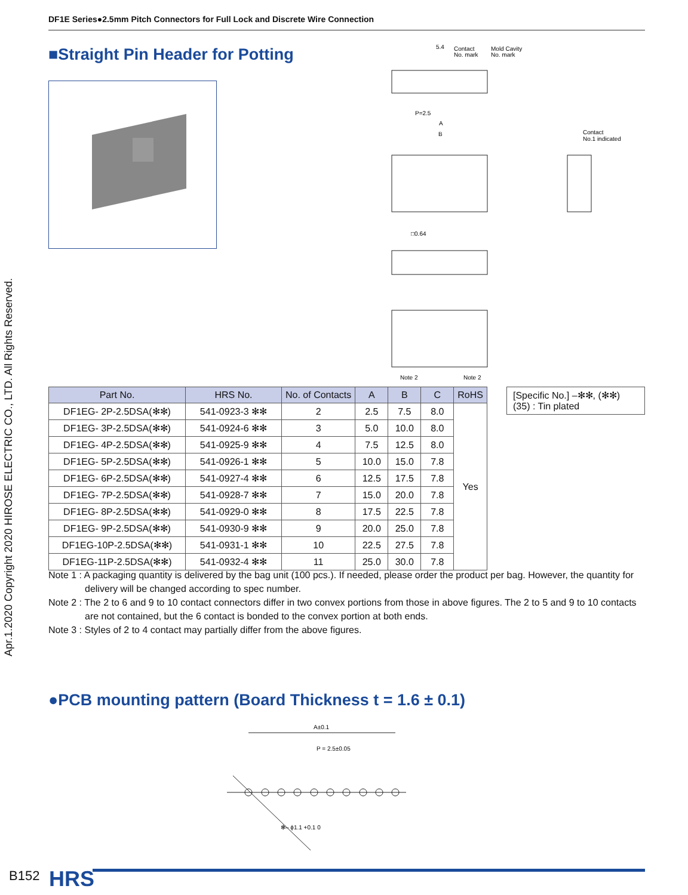DF1E Series●2.5mm Pitch Connectors for Full Lock and Discrete Wire Connection
Apr.1.2020 Copyright 2020 HIROSE ELECTRIC CO., LTD. All Rights Reserved.
■Straight Pin Header for Potting
5.4
Contact
No. mark
Mold Cavity
No. mark
P=2.5
A
B
Contact
No.1 indicated
□0.64
Note 2
Note 2
| Part No. | HRS No. | No. of Contacts | A | B | C | RoHS |
| --- | --- | --- | --- | --- | --- | --- |
| DF1EG- 2P-2.5DSA(✻✻) | 541-0923-3 ✻✻ | 2 | 2.5 | 7.5 | 8.0 | Yes |
| DF1EG- 3P-2.5DSA(✻✻) | 541-0924-6 ✻✻ | 3 | 5.0 | 10.0 | 8.0 | |
| DF1EG- 4P-2.5DSA(✻✻) | 541-0925-9 ✻✻ | 4 | 7.5 | 12.5 | 8.0 | |
| DF1EG- 5P-2.5DSA(✻✻) | 541-0926-1 ✻✻ | 5 | 10.0 | 15.0 | 7.8 | |
| DF1EG- 6P-2.5DSA(✻✻) | 541-0927-4 ✻✻ | 6 | 12.5 | 17.5 | 7.8 | |
| DF1EG- 7P-2.5DSA(✻✻) | 541-0928-7 ✻✻ | 7 | 15.0 | 20.0 | 7.8 | |
| DF1EG- 8P-2.5DSA(✻✻) | 541-0929-0 ✻✻ | 8 | 17.5 | 22.5 | 7.8 | |
| DF1EG- 9P-2.5DSA(✻✻) | 541-0930-9 ✻✻ | 9 | 20.0 | 25.0 | 7.8 | |
| DF1EG-10P-2.5DSA(✻✻) | 541-0931-1 ✻✻ | 10 | 22.5 | 27.5 | 7.8 | |
| DF1EG-11P-2.5DSA(✻✻) | 541-0932-4 ✻✻ | 11 | 25.0 | 30.0 | 7.8 | |
[Specific No.] –✻✻, (✻✻)
(35) : Tin plated
Note 1 : A packaging quantity is delivered by the bag unit (100 pcs.). If needed, please order the product per bag. However, the quantity for delivery will be changed according to spec number.
Note 2 : The 2 to 6 and 9 to 10 contact connectors differ in two convex portions from those in above figures. The 2 to 5 and 9 to 10 contacts are not contained, but the 6 contact is bonded to the convex portion at both ends.
Note 3 : Styles of 2 to 4 contact may partially differ from the above figures.
●PCB mounting pattern (Board Thickness t = 1.6 ± 0.1)
A±0.1
P = 2.5±0.05
✻– ϕ1.1 +0.1 0
B152 HRS